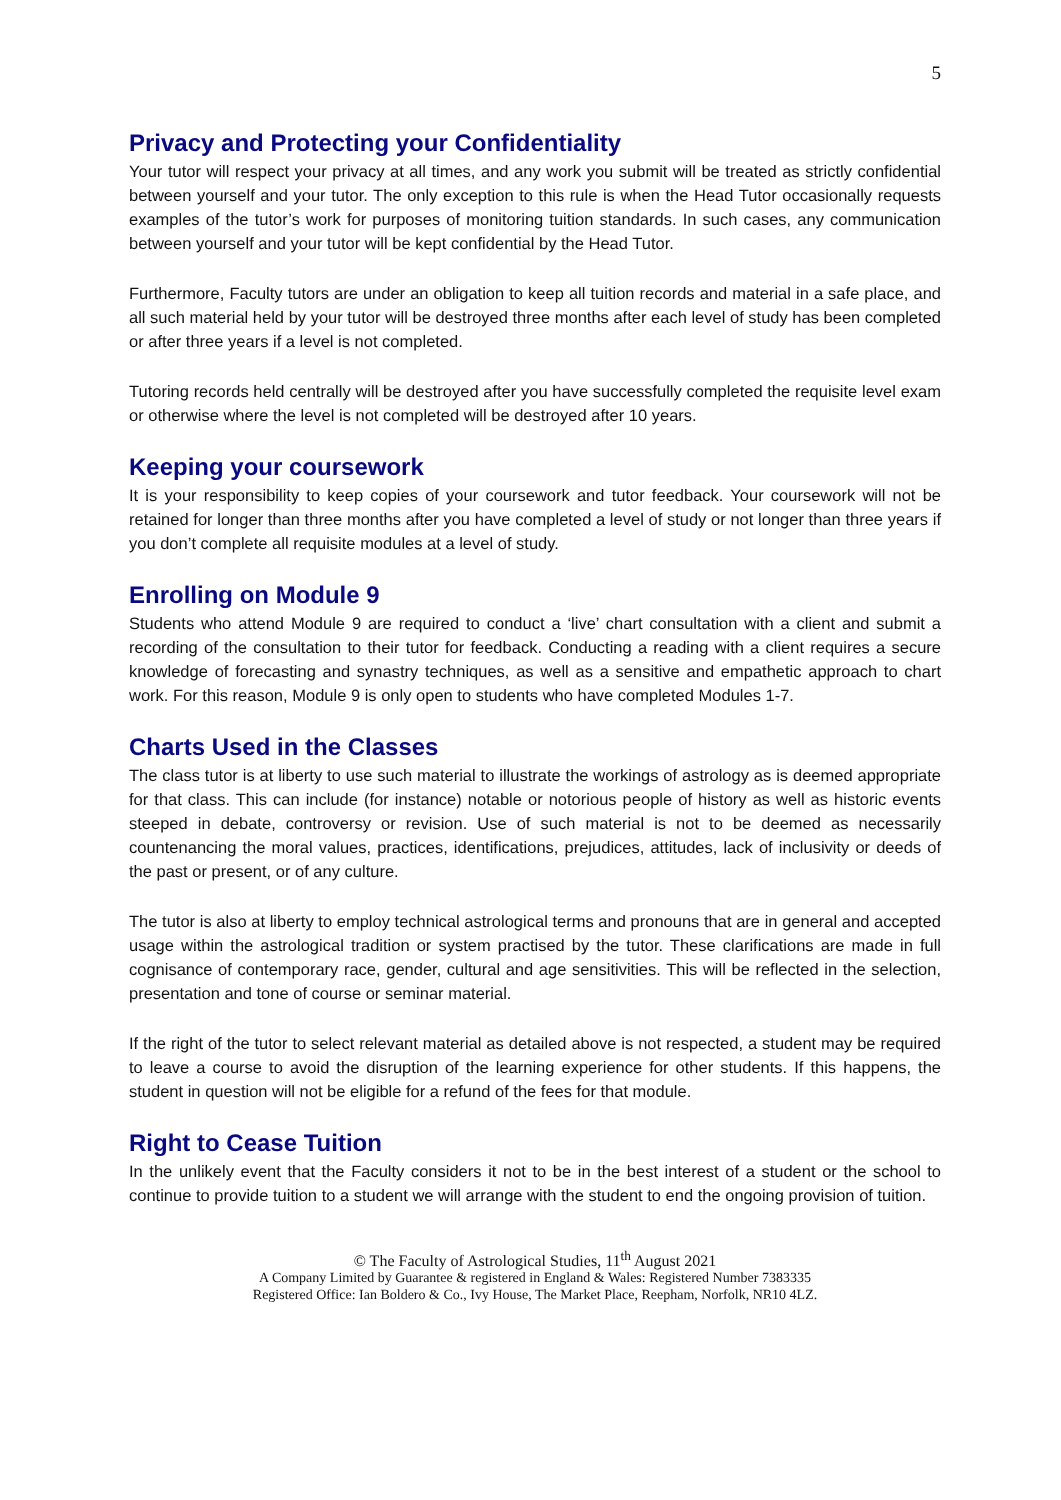5
Privacy and Protecting your Confidentiality
Your tutor will respect your privacy at all times, and any work you submit will be treated as strictly confidential between yourself and your tutor. The only exception to this rule is when the Head Tutor occasionally requests examples of the tutor’s work for purposes of monitoring tuition standards. In such cases, any communication between yourself and your tutor will be kept confidential by the Head Tutor.
Furthermore, Faculty tutors are under an obligation to keep all tuition records and material in a safe place, and all such material held by your tutor will be destroyed three months after each level of study has been completed or after three years if a level is not completed.
Tutoring records held centrally will be destroyed after you have successfully completed the requisite level exam or otherwise where the level is not completed will be destroyed after 10 years.
Keeping your coursework
It is your responsibility to keep copies of your coursework and tutor feedback. Your coursework will not be retained for longer than three months after you have completed a level of study or not longer than three years if you don’t complete all requisite modules at a level of study.
Enrolling on Module 9
Students who attend Module 9 are required to conduct a ‘live’ chart consultation with a client and submit a recording of the consultation to their tutor for feedback. Conducting a reading with a client requires a secure knowledge of forecasting and synastry techniques, as well as a sensitive and empathetic approach to chart work. For this reason, Module 9 is only open to students who have completed Modules 1-7.
Charts Used in the Classes
The class tutor is at liberty to use such material to illustrate the workings of astrology as is deemed appropriate for that class. This can include (for instance) notable or notorious people of history as well as historic events steeped in debate, controversy or revision. Use of such material is not to be deemed as necessarily countenancing the moral values, practices, identifications, prejudices, attitudes, lack of inclusivity or deeds of the past or present, or of any culture.
The tutor is also at liberty to employ technical astrological terms and pronouns that are in general and accepted usage within the astrological tradition or system practised by the tutor. These clarifications are made in full cognisance of contemporary race, gender, cultural and age sensitivities. This will be reflected in the selection, presentation and tone of course or seminar material.
If the right of the tutor to select relevant material as detailed above is not respected, a student may be required to leave a course to avoid the disruption of the learning experience for other students. If this happens, the student in question will not be eligible for a refund of the fees for that module.
Right to Cease Tuition
In the unlikely event that the Faculty considers it not to be in the best interest of a student or the school to continue to provide tuition to a student we will arrange with the student to end the ongoing provision of tuition.
© The Faculty of Astrological Studies, 11<sup>th</sup> August 2021
A Company Limited by Guarantee & registered in England & Wales: Registered Number 7383335
Registered Office: Ian Boldero & Co., Ivy House, The Market Place, Reepham, Norfolk, NR10 4LZ.